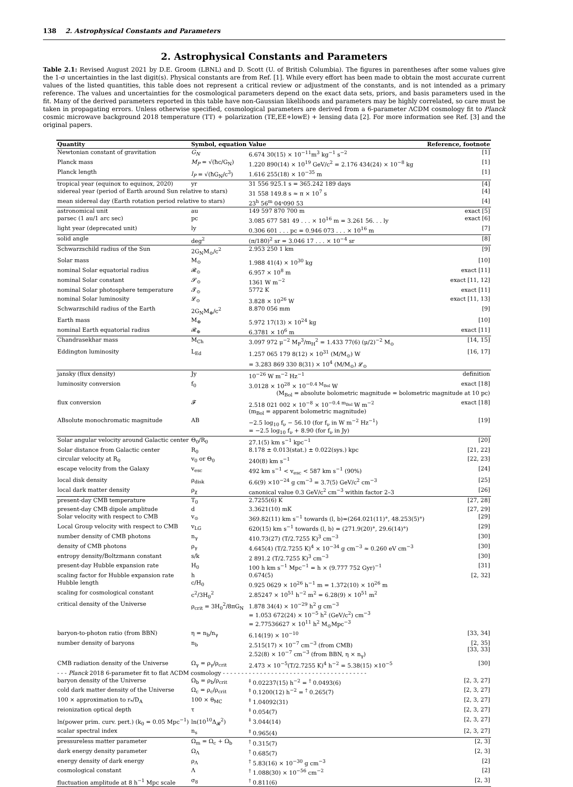138 2. Astrophysical Constants and Parameters
2. Astrophysical Constants and Parameters
Table 2.1: Revised August 2021 by D.E. Groom (LBNL) and D. Scott (U. of British Columbia). The figures in parentheses after some values give the 1-σ uncertainties in the last digit(s). Physical constants are from Ref. [1]. While every effort has been made to obtain the most accurate current values of the listed quantities, this table does not represent a critical review or adjustment of the constants, and is not intended as a primary reference. The values and uncertainties for the cosmological parameters depend on the exact data sets, priors, and basis parameters used in the fit. Many of the derived parameters reported in this table have non-Gaussian likelihoods and parameters may be highly correlated, so care must be taken in propagating errors. Unless otherwise specified, cosmological parameters are derived from a 6-parameter ΛCDM cosmology fit to Planck cosmic microwave background 2018 temperature (TT) + polarization (TE,EE+lowE) + lensing data [2]. For more information see Ref. [3] and the original papers.
| Quantity | Symbol, equation | Value | Reference, footnote |
| --- | --- | --- | --- |
| Newtonian constant of gravitation | G<sub>N</sub> | 6.674 30(15) × 10<sup>−11</sup>m<sup>3</sup> kg<sup>−1</sup> s<sup>−2</sup> | [1] |
| Planck mass | M<sub>P</sub> = √(ħc/G<sub>N</sub>) | 1.220 890(14) × 10<sup>19</sup> GeV/c<sup>2</sup> = 2.176 434(24) × 10<sup>−8</sup> kg | [1] |
| Planck length | l<sub>P</sub> = √(ħG<sub>N</sub>/c<sup>3</sup>) | 1.616 255(18) × 10<sup>−35</sup> m | [1] |
| tropical year (equinox to equinox, 2020) | yr | 31 556 925.1 s = 365.242 189 days | [4] |
| sidereal year (period of Earth around Sun relative to stars) | | 31 558 149.8 s ≈ π × 10<sup>7</sup> s | [4] |
| mean sidereal day (Earth rotation period relative to stars) | | 23<sup>h</sup> 56<sup>m</sup> 04ˢ090 53 | [4] |
| astronomical unit | au | 149 597 870 700 m | exact [5] |
| parsec (1 au/1 arc sec) | pc | 3.085 677 581 49 . . . × 10<sup>16</sup> m = 3.261 56. . . ly | exact [6] |
| light year (deprecated unit) | ly | 0.306 601 . . . pc = 0.946 073 . . . × 10<sup>16</sup> m | [7] |
| solid angle | deg<sup>2</sup> | (π/180)<sup>2</sup> sr = 3.046 17 . . . × 10<sup>−4</sup> sr | [8] |
| Schwarzschild radius of the Sun | 2G<sub>N</sub>M<sub>⊙</sub>/c<sup>2</sup> | 2.953 250 1 km | [9] |
| Solar mass | M<sub>⊙</sub> | 1.988 41(4) × 10<sup>30</sup> kg | [10] |
| nominal Solar equatorial radius | 𝓡<sub>⊙</sub> | 6.957 × 10<sup>8</sup> m | exact [11] |
| nominal Solar constant | 𝓢<sub>⊙</sub> | 1361 W m<sup>−2</sup> | exact [11, 12] |
| nominal Solar photosphere temperature | 𝓣<sub>⊙</sub> | 5772 K | exact [11] |
| nominal Solar luminosity | 𝓛<sub>⊙</sub> | 3.828 × 10<sup>26</sup> W | exact [11, 13] |
| Schwarzschild radius of the Earth | 2G<sub>N</sub>M<sub>⊕</sub>/c<sup>2</sup> | 8.870 056 mm | [9] |
| Earth mass | M<sub>⊕</sub> | 5.972 17(13) × 10<sup>24</sup> kg | [10] |
| nominal Earth equatorial radius | 𝓡<sub>⊕</sub> | 6.3781 × 10<sup>6</sup> m | exact [11] |
| Chandrasekhar mass | M<sub>Ch</sub> | 3.097 972 μ<sup>−2</sup> M<sub>P</sub><sup>3</sup>/m<sub>H</sub><sup>2</sup> = 1.433 77(6) (μ/2)<sup>−2</sup> M<sub>⊙</sub> | [14, 15] |
| Eddington luminosity | L<sub>Ed</sub> | 1.257 065 179 8(12) × 10<sup>31</sup> (M/M<sub>⊙</sub>) W = 3.283 869 330 8(31) × 10<sup>4</sup> (M/M<sub>⊙</sub>) 𝓛<sub>⊙</sub> | [16, 17] |
| jansky (flux density) | Jy | 10<sup>−26</sup> W m<sup>−2</sup> Hz<sup>−1</sup> | definition |
| luminosity conversion | f<sub>0</sub> | 3.0128 × 10<sup>28</sup> × 10<sup>−0.4 M<sub>Bol</sub></sup> W | exact [18] |
| | | (M<sub>Bol</sub> = absolute bolometric magnitude = bolometric magnitude at 10 pc) | |
| flux conversion | 𝓕 | 2.518 021 002 × 10<sup>−8</sup> × 10<sup>−0.4 m<sub>Bol</sub></sup> W m<sup>−2</sup> (m<sub>Bol</sub> = apparent bolometric magnitude) | exact [18] |
| ABsolute monochromatic magnitude | AB | −2.5 log<sub>10</sub> f<sub>ν</sub> − 56.10 (for f<sub>ν</sub> in W m<sup>−2</sup> Hz<sup>−1</sup>) = −2.5 log<sub>10</sub> f<sub>ν</sub> + 8.90 (for f<sub>ν</sub> in Jy) | [19] |
| Solar angular velocity around Galactic center | Θ<sub>0</sub>/R<sub>0</sub> | 27.1(5) km s<sup>−1</sup> kpc<sup>−1</sup> | [20] |
| Solar distance from Galactic center | R<sub>0</sub> | 8.178 ± 0.013(stat.) ± 0.022(sys.) kpc | [21, 22] |
| circular velocity at R<sub>0</sub> | v<sub>0</sub> or Θ<sub>0</sub> | 240(8) km s<sup>−1</sup> | [22, 23] |
| escape velocity from the Galaxy | v<sub>esc</sub> | 492 km s<sup>−1</sup> < v<sub>esc</sub> < 587 km s<sup>−1</sup> (90%) | [24] |
| local disk density | ρ<sub>disk</sub> | 6.6(9) ×10<sup>−24</sup> g cm<sup>−3</sup> = 3.7(5) GeV/c<sup>2</sup> cm<sup>−3</sup> | [25] |
| local dark matter density | ρ<sub>χ</sub> | canonical value 0.3 GeV/c<sup>2</sup> cm<sup>−3</sup> within factor 2–3 | [26] |
| present-day CMB temperature | T<sub>0</sub> | 2.7255(6) K | [27, 28] |
| present-day CMB dipole amplitude | d | 3.3621(10) mK | [27, 29] |
| Solar velocity with respect to CMB | v<sub>⊙</sub> | 369.82(11) km s<sup>−1</sup> towards (l, b)=(264.021(11)°, 48.253(5)°) | [29] |
| Local Group velocity with respect to CMB | v<sub>LG</sub> | 620(15) km s<sup>−1</sup> towards (l, b) = (271.9(20)°, 29.6(14)°) | [29] |
| number density of CMB photons | n<sub>γ</sub> | 410.73(27) (T/2.7255 K)<sup>3</sup> cm<sup>−3</sup> | [30] |
| density of CMB photons | ρ<sub>γ</sub> | 4.645(4) (T/2.7255 K)<sup>4</sup> × 10<sup>−34</sup> g cm<sup>−3</sup> ≈ 0.260 eV cm<sup>−3</sup> | [30] |
| entropy density/Boltzmann constant | s/k | 2 891.2 (T/2.7255 K)<sup>3</sup> cm<sup>−3</sup> | [30] |
| present-day Hubble expansion rate | H<sub>0</sub> | 100 h km s<sup>−1</sup> Mpc<sup>−1</sup> = h × (9.777 752 Gyr)<sup>−1</sup> | [31] |
| scaling factor for Hubble expansion rate | h | 0.674(5) | [2, 32] |
| Hubble length | c/H<sub>0</sub> | 0.925 0629 × 10<sup>26</sup> h<sup>−1</sup> m = 1.372(10) × 10<sup>26</sup> m | |
| scaling for cosmological constant | c<sup>2</sup>/3H<sub>0</sub><sup>2</sup> | 2.85247 × 10<sup>51</sup> h<sup>−2</sup> m<sup>2</sup> = 6.28(9) × 10<sup>51</sup> m<sup>2</sup> | |
| critical density of the Universe | ρ<sub>crit</sub> = 3H<sub>0</sub><sup>2</sup>/8πG<sub>N</sub> | 1.878 34(4) × 10<sup>−29</sup> h<sup>2</sup> g cm<sup>−3</sup> = 1.053 672(24) × 10<sup>−5</sup> h<sup>2</sup> (GeV/c<sup>2</sup>) cm<sup>−3</sup> = 2.77536627 × 10<sup>11</sup> h<sup>2</sup> M<sub>⊙</sub>Mpc<sup>−3</sup> | |
| baryon-to-photon ratio (from BBN) | η = n<sub>b</sub>/n<sub>γ</sub> | 6.14(19) × 10<sup>−10</sup> | [33, 34] |
| number density of baryons | n<sub>b</sub> | 2.515(17) × 10<sup>−7</sup> cm<sup>−3</sup> (from CMB) 2.52(8) × 10<sup>−7</sup> cm<sup>−3</sup> (from BBN, η × n<sub>γ</sub>) | [2, 35] [33, 33] |
| CMB radiation density of the Universe | Ω<sub>γ</sub> = ρ<sub>γ</sub>/ρ<sub>crit</sub> | 2.473 × 10<sup>−5</sup>(T/2.7255 K)<sup>4</sup> h<sup>−2</sup> = 5.38(15) ×10<sup>−5</sup> | [30] |
| - - - Planck 2018 6-parameter fit to flat ΛCDM cosmology - - - - - - - - - - - - - - - - - - - - - - - - - - - - - - - - - - - - - - - | | | |
| baryon density of the Universe | Ω<sub>b</sub> = ρ<sub>b</sub>/ρ<sub>crit</sub> | <sup>‡</sup> 0.02237(15) h<sup>−2</sup> = <sup>†</sup> 0.0493(6) | [2, 3, 27] |
| cold dark matter density of the Universe | Ω<sub>c</sub> = ρ<sub>c</sub>/ρ<sub>crit</sub> | <sup>‡</sup> 0.1200(12) h<sup>−2</sup> = <sup>†</sup> 0.265(7) | [2, 3, 27] |
| 100 × approximation to r<sub>*</sub>/D<sub>A</sub> | 100 × θ<sub>MC</sub> | <sup>‡</sup> 1.04092(31) | [2, 3, 27] |
| reionization optical depth | τ | <sup>‡</sup> 0.054(7) | [2, 3, 27] |
| ln(power prim. curv. pert.) (k<sub>0</sub> = 0.05 Mpc<sup>−1</sup>) | ln(10<sup>10</sup>Δ<sub>𝓡</sub><sup>2</sup>) | <sup>‡</sup> 3.044(14) | [2, 3, 27] |
| scalar spectral index | n<sub>s</sub> | <sup>‡</sup> 0.965(4) | [2, 3, 27] |
| pressureless matter parameter | Ω<sub>m</sub> = Ω<sub>c</sub> + Ω<sub>b</sub> | <sup>†</sup> 0.315(7) | [2, 3] |
| dark energy density parameter | Ω<sub>Λ</sub> | <sup>†</sup> 0.685(7) | [2, 3] |
| energy density of dark energy | ρ<sub>Λ</sub> | <sup>†</sup> 5.83(16) × 10<sup>−30</sup> g cm<sup>−3</sup> | [2] |
| cosmological constant | Λ | <sup>†</sup> 1.088(30) × 10<sup>−56</sup> cm<sup>−2</sup> | [2] |
| fluctuation amplitude at 8 h<sup>−1</sup> Mpc scale | σ<sub>8</sub> | <sup>†</sup> 0.811(6) | [2, 3] |